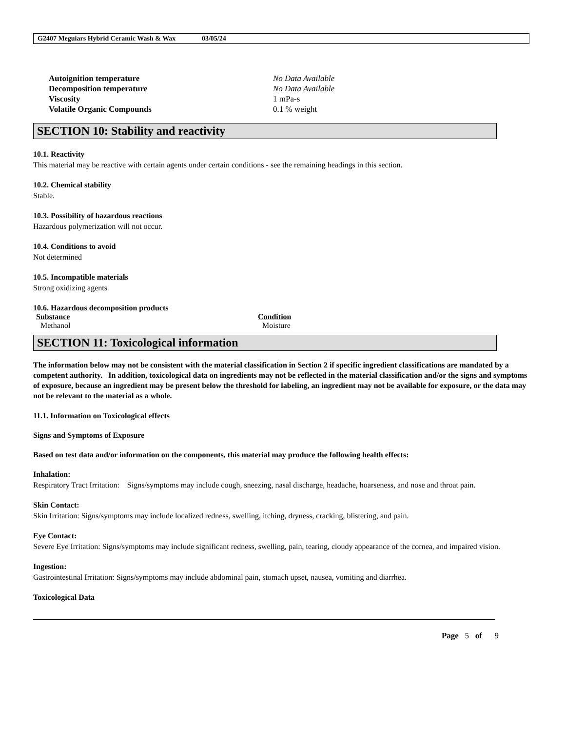G2407 Meguiars Hybrid Ceramic Wash & Wax 03/05/24
| Autoignition temperature | No Data Available |
| Decomposition temperature | No Data Available |
| Viscosity | 1 mPa-s |
| Volatile Organic Compounds | 0.1 % weight |
SECTION 10: Stability and reactivity
10.1. Reactivity
This material may be reactive with certain agents under certain conditions - see the remaining headings in this section.
10.2. Chemical stability
Stable.
10.3. Possibility of hazardous reactions
Hazardous polymerization will not occur.
10.4. Conditions to avoid
Not determined
10.5. Incompatible materials
Strong oxidizing agents
10.6. Hazardous decomposition products
| Substance | Condition |
| --- | --- |
| Methanol | Moisture |
SECTION 11: Toxicological information
The information below may not be consistent with the material classification in Section 2 if specific ingredient classifications are mandated by a competent authority. In addition, toxicological data on ingredients may not be reflected in the material classification and/or the signs and symptoms of exposure, because an ingredient may be present below the threshold for labeling, an ingredient may not be available for exposure, or the data may not be relevant to the material as a whole.
11.1. Information on Toxicological effects
Signs and Symptoms of Exposure
Based on test data and/or information on the components, this material may produce the following health effects:
Inhalation:
Respiratory Tract Irritation: Signs/symptoms may include cough, sneezing, nasal discharge, headache, hoarseness, and nose and throat pain.
Skin Contact:
Skin Irritation: Signs/symptoms may include localized redness, swelling, itching, dryness, cracking, blistering, and pain.
Eye Contact:
Severe Eye Irritation: Signs/symptoms may include significant redness, swelling, pain, tearing, cloudy appearance of the cornea, and impaired vision.
Ingestion:
Gastrointestinal Irritation: Signs/symptoms may include abdominal pain, stomach upset, nausea, vomiting and diarrhea.
Toxicological Data
Page 5 of 9